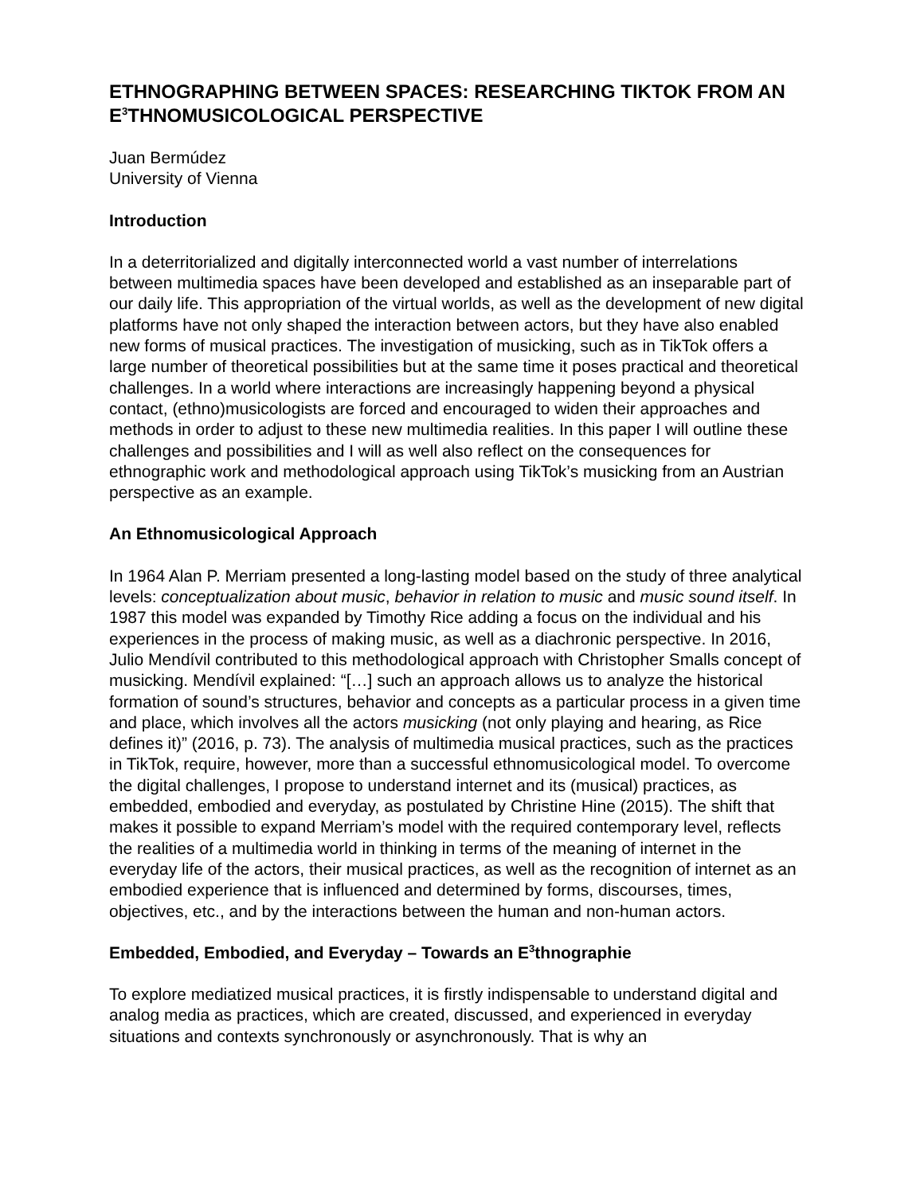ETHNOGRAPHING BETWEEN SPACES: RESEARCHING TIKTOK FROM AN E<sup>3</sup>THNOMUSICOLOGICAL PERSPECTIVE
Juan Bermúdez
University of Vienna
Introduction
In a deterritorialized and digitally interconnected world a vast number of interrelations between multimedia spaces have been developed and established as an inseparable part of our daily life. This appropriation of the virtual worlds, as well as the development of new digital platforms have not only shaped the interaction between actors, but they have also enabled new forms of musical practices. The investigation of musicking, such as in TikTok offers a large number of theoretical possibilities but at the same time it poses practical and theoretical challenges. In a world where interactions are increasingly happening beyond a physical contact, (ethno)musicologists are forced and encouraged to widen their approaches and methods in order to adjust to these new multimedia realities. In this paper I will outline these challenges and possibilities and I will as well also reflect on the consequences for ethnographic work and methodological approach using TikTok’s musicking from an Austrian perspective as an example.
An Ethnomusicological Approach
In 1964 Alan P. Merriam presented a long-lasting model based on the study of three analytical levels: conceptualization about music, behavior in relation to music and music sound itself. In 1987 this model was expanded by Timothy Rice adding a focus on the individual and his experiences in the process of making music, as well as a diachronic perspective. In 2016, Julio Mendívil contributed to this methodological approach with Christopher Smalls concept of musicking. Mendívil explained: “[…] such an approach allows us to analyze the historical formation of sound’s structures, behavior and concepts as a particular process in a given time and place, which involves all the actors musicking (not only playing and hearing, as Rice defines it)” (2016, p. 73). The analysis of multimedia musical practices, such as the practices in TikTok, require, however, more than a successful ethnomusicological model. To overcome the digital challenges, I propose to understand internet and its (musical) practices, as embedded, embodied and everyday, as postulated by Christine Hine (2015). The shift that makes it possible to expand Merriam’s model with the required contemporary level, reflects the realities of a multimedia world in thinking in terms of the meaning of internet in the everyday life of the actors, their musical practices, as well as the recognition of internet as an embodied experience that is influenced and determined by forms, discourses, times, objectives, etc., and by the interactions between the human and non-human actors.
Embedded, Embodied, and Everyday – Towards an E<sup>3</sup>thnographie
To explore mediatized musical practices, it is firstly indispensable to understand digital and analog media as practices, which are created, discussed, and experienced in everyday situations and contexts synchronously or asynchronously. That is why an